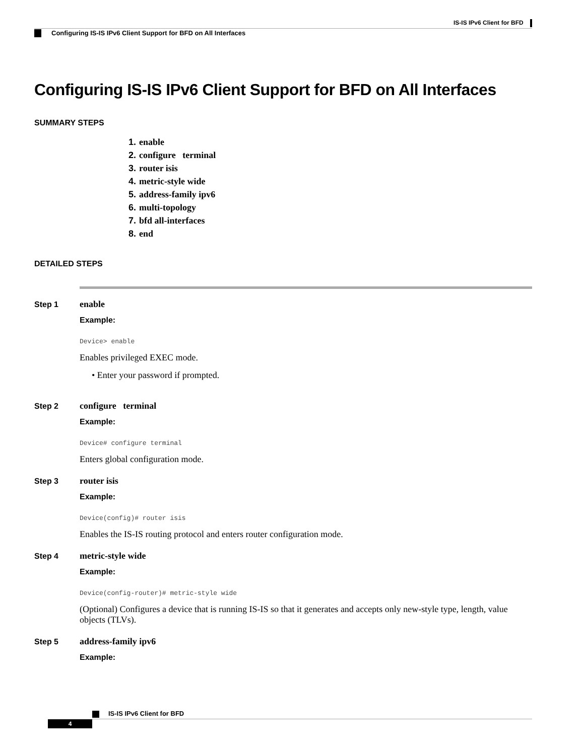IS-IS IPv6 Client for BFD
Configuring IS-IS IPv6 Client Support for BFD on All Interfaces
Configuring IS-IS IPv6 Client Support for BFD on All Interfaces
SUMMARY STEPS
1. enable
2. configure terminal
3. router isis
4. metric-style wide
5. address-family ipv6
6. multi-topology
7. bfd all-interfaces
8. end
DETAILED STEPS
Step 1 enable
Example:
Device> enable
Enables privileged EXEC mode.
• Enter your password if prompted.
Step 2 configure terminal
Example:
Device# configure terminal
Enters global configuration mode.
Step 3 router isis
Example:
Device(config)# router isis
Enables the IS-IS routing protocol and enters router configuration mode.
Step 4 metric-style wide
Example:
Device(config-router)# metric-style wide
(Optional) Configures a device that is running IS-IS so that it generates and accepts only new-style type, length, value objects (TLVs).
Step 5 address-family ipv6
Example:
IS-IS IPv6 Client for BFD
4